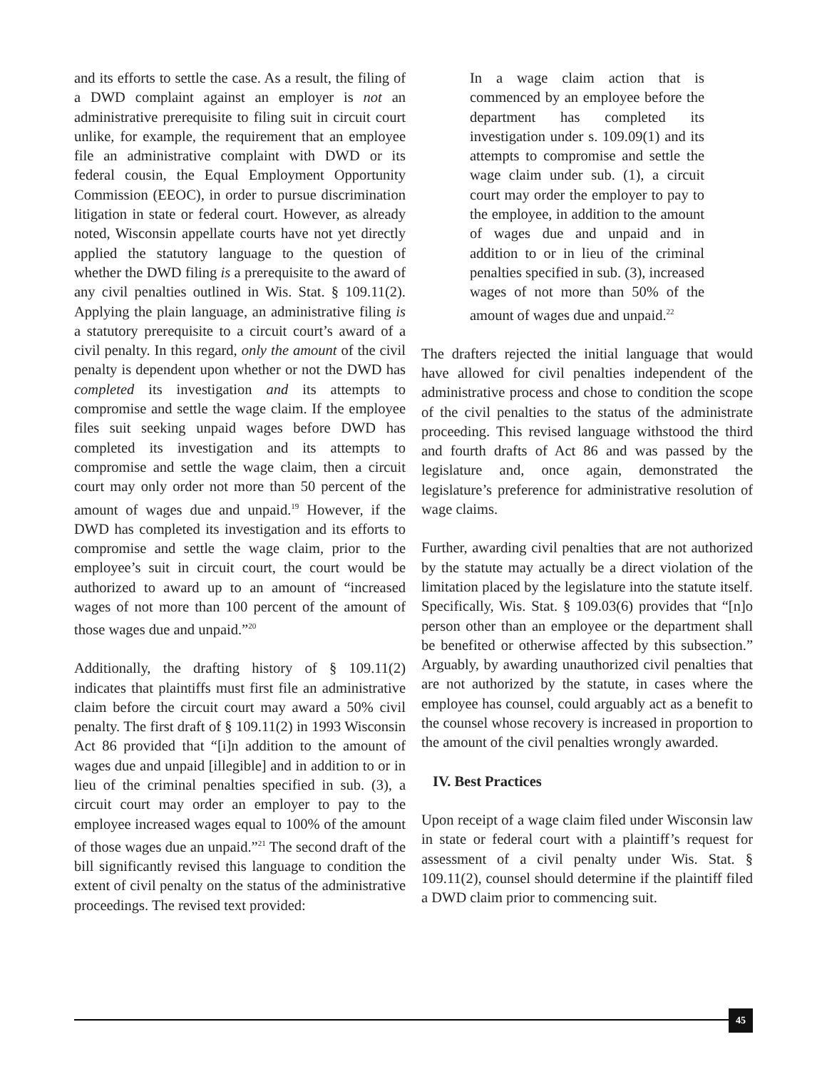and its efforts to settle the case. As a result, the filing of a DWD complaint against an employer is not an administrative prerequisite to filing suit in circuit court unlike, for example, the requirement that an employee file an administrative complaint with DWD or its federal cousin, the Equal Employment Opportunity Commission (EEOC), in order to pursue discrimination litigation in state or federal court. However, as already noted, Wisconsin appellate courts have not yet directly applied the statutory language to the question of whether the DWD filing is a prerequisite to the award of any civil penalties outlined in Wis. Stat. § 109.11(2). Applying the plain language, an administrative filing is a statutory prerequisite to a circuit court’s award of a civil penalty. In this regard, only the amount of the civil penalty is dependent upon whether or not the DWD has completed its investigation and its attempts to compromise and settle the wage claim. If the employee files suit seeking unpaid wages before DWD has completed its investigation and its attempts to compromise and settle the wage claim, then a circuit court may only order not more than 50 percent of the amount of wages due and unpaid.<sup>19</sup> However, if the DWD has completed its investigation and its efforts to compromise and settle the wage claim, prior to the employee’s suit in circuit court, the court would be authorized to award up to an amount of “increased wages of not more than 100 percent of the amount of those wages due and unpaid.”<sup>20</sup>
Additionally, the drafting history of § 109.11(2) indicates that plaintiffs must first file an administrative claim before the circuit court may award a 50% civil penalty. The first draft of § 109.11(2) in 1993 Wisconsin Act 86 provided that “[i]n addition to the amount of wages due and unpaid [illegible] and in addition to or in lieu of the criminal penalties specified in sub. (3), a circuit court may order an employer to pay to the employee increased wages equal to 100% of the amount of those wages due an unpaid.”<sup>21</sup> The second draft of the bill significantly revised this language to condition the extent of civil penalty on the status of the administrative proceedings. The revised text provided:
In a wage claim action that is commenced by an employee before the department has completed its investigation under s. 109.09(1) and its attempts to compromise and settle the wage claim under sub. (1), a circuit court may order the employer to pay to the employee, in addition to the amount of wages due and unpaid and in addition to or in lieu of the criminal penalties specified in sub. (3), increased wages of not more than 50% of the amount of wages due and unpaid.<sup>22</sup>
The drafters rejected the initial language that would have allowed for civil penalties independent of the administrative process and chose to condition the scope of the civil penalties to the status of the administrate proceeding. This revised language withstood the third and fourth drafts of Act 86 and was passed by the legislature and, once again, demonstrated the legislature’s preference for administrative resolution of wage claims.
Further, awarding civil penalties that are not authorized by the statute may actually be a direct violation of the limitation placed by the legislature into the statute itself. Specifically, Wis. Stat. § 109.03(6) provides that “[n]o person other than an employee or the department shall be benefited or otherwise affected by this subsection.” Arguably, by awarding unauthorized civil penalties that are not authorized by the statute, in cases where the employee has counsel, could arguably act as a benefit to the counsel whose recovery is increased in proportion to the amount of the civil penalties wrongly awarded.
IV. Best Practices
Upon receipt of a wage claim filed under Wisconsin law in state or federal court with a plaintiff’s request for assessment of a civil penalty under Wis. Stat. § 109.11(2), counsel should determine if the plaintiff filed a DWD claim prior to commencing suit.
45